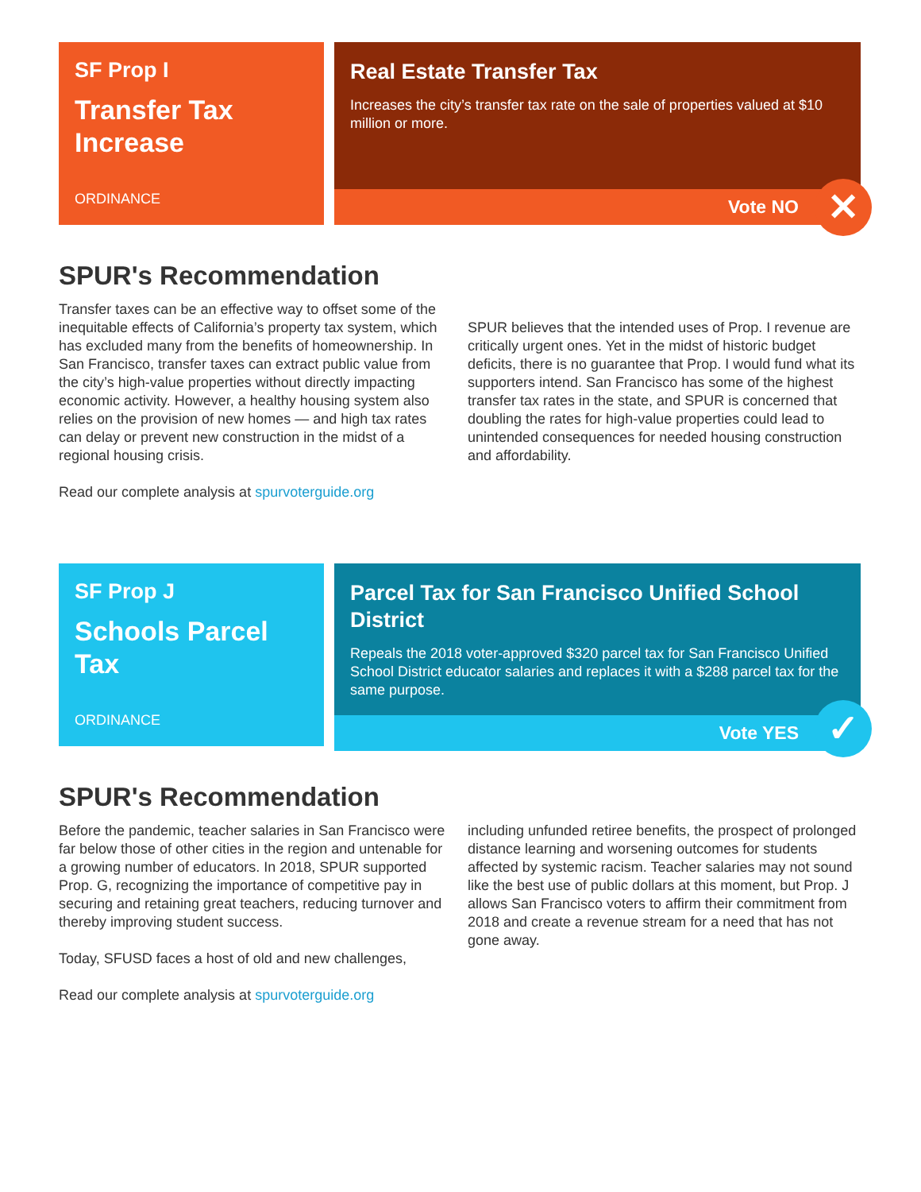SF Prop I
Transfer Tax Increase
ORDINANCE
Real Estate Transfer Tax
Increases the city’s transfer tax rate on the sale of properties valued at $10 million or more.
Vote NO
✕
SPUR's Recommendation
Transfer taxes can be an effective way to offset some of the inequitable effects of California’s property tax system, which has excluded many from the benefits of homeownership. In San Francisco, transfer taxes can extract public value from the city’s high-value properties without directly impacting economic activity. However, a healthy housing system also relies on the provision of new homes — and high tax rates can delay or prevent new construction in the midst of a regional housing crisis.
Read our complete analysis at spurvoterguide.org
SPUR believes that the intended uses of Prop. I revenue are critically urgent ones. Yet in the midst of historic budget deficits, there is no guarantee that Prop. I would fund what its supporters intend. San Francisco has some of the highest transfer tax rates in the state, and SPUR is concerned that doubling the rates for high-value properties could lead to unintended consequences for needed housing construction and affordability.
SF Prop J
Schools Parcel Tax
ORDINANCE
Parcel Tax for San Francisco Unified School District
Repeals the 2018 voter-approved $320 parcel tax for San Francisco Unified School District educator salaries and replaces it with a $288 parcel tax for the same purpose.
Vote YES
✓
SPUR's Recommendation
Before the pandemic, teacher salaries in San Francisco were far below those of other cities in the region and untenable for a growing number of educators. In 2018, SPUR supported Prop. G, recognizing the importance of competitive pay in securing and retaining great teachers, reducing turnover and thereby improving student success.
Today, SFUSD faces a host of old and new challenges,
Read our complete analysis at spurvoterguide.org
including unfunded retiree benefits, the prospect of prolonged distance learning and worsening outcomes for students affected by systemic racism. Teacher salaries may not sound like the best use of public dollars at this moment, but Prop. J allows San Francisco voters to affirm their commitment from 2018 and create a revenue stream for a need that has not gone away.